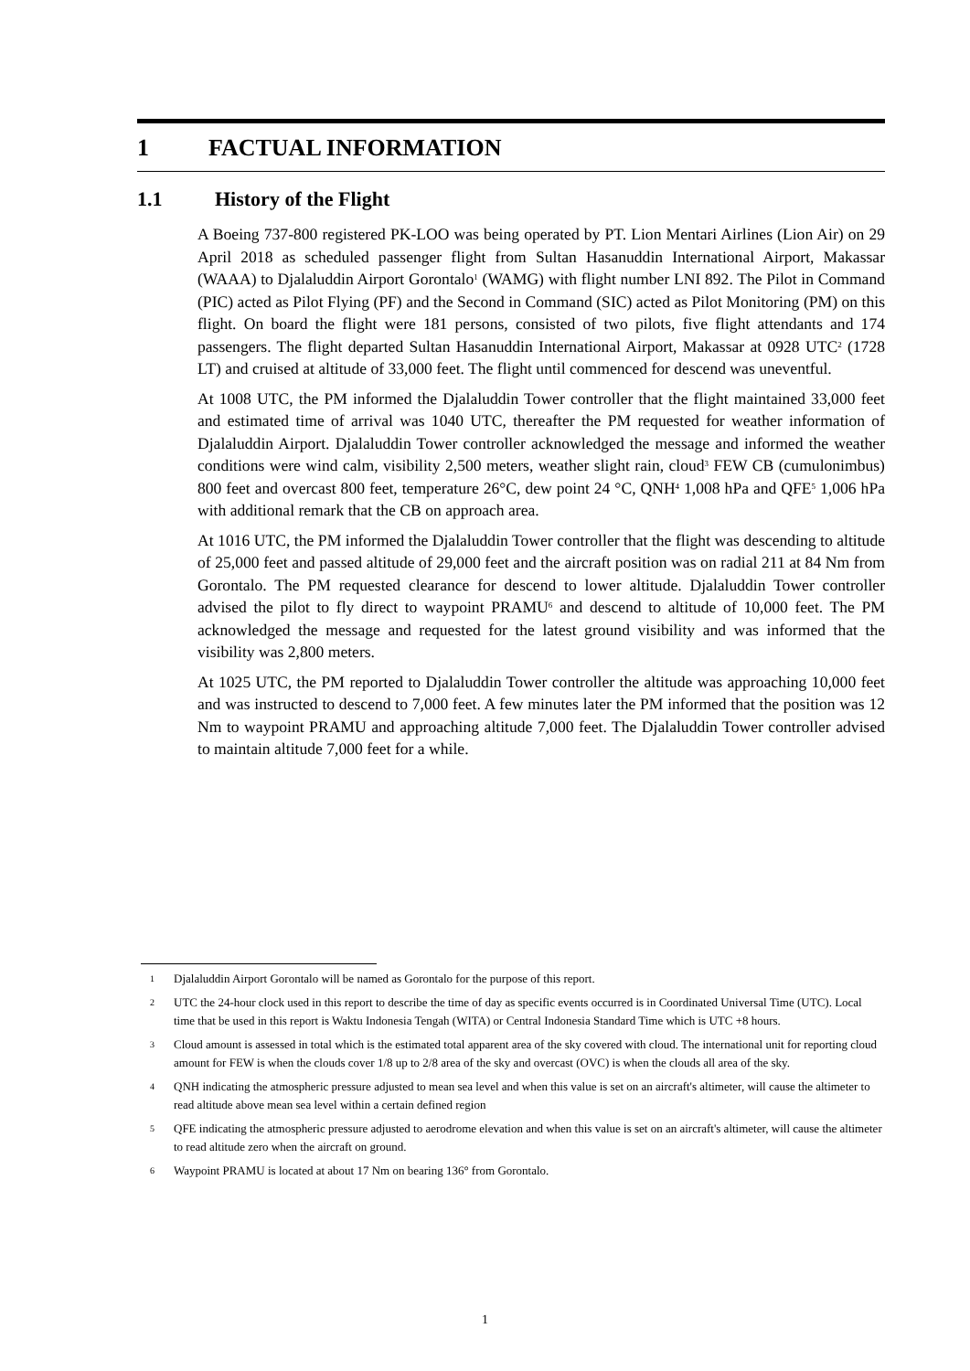1 FACTUAL INFORMATION
1.1 History of the Flight
A Boeing 737-800 registered PK-LOO was being operated by PT. Lion Mentari Airlines (Lion Air) on 29 April 2018 as scheduled passenger flight from Sultan Hasanuddin International Airport, Makassar (WAAA) to Djalaluddin Airport Gorontalo<sup>1</sup> (WAMG) with flight number LNI 892. The Pilot in Command (PIC) acted as Pilot Flying (PF) and the Second in Command (SIC) acted as Pilot Monitoring (PM) on this flight. On board the flight were 181 persons, consisted of two pilots, five flight attendants and 174 passengers. The flight departed Sultan Hasanuddin International Airport, Makassar at 0928 UTC<sup>2</sup> (1728 LT) and cruised at altitude of 33,000 feet. The flight until commenced for descend was uneventful.
At 1008 UTC, the PM informed the Djalaluddin Tower controller that the flight maintained 33,000 feet and estimated time of arrival was 1040 UTC, thereafter the PM requested for weather information of Djalaluddin Airport. Djalaluddin Tower controller acknowledged the message and informed the weather conditions were wind calm, visibility 2,500 meters, weather slight rain, cloud<sup>3</sup> FEW CB (cumulonimbus) 800 feet and overcast 800 feet, temperature 26°C, dew point 24 °C, QNH<sup>4</sup> 1,008 hPa and QFE<sup>5</sup> 1,006 hPa with additional remark that the CB on approach area.
At 1016 UTC, the PM informed the Djalaluddin Tower controller that the flight was descending to altitude of 25,000 feet and passed altitude of 29,000 feet and the aircraft position was on radial 211 at 84 Nm from Gorontalo. The PM requested clearance for descend to lower altitude. Djalaluddin Tower controller advised the pilot to fly direct to waypoint PRAMU<sup>6</sup> and descend to altitude of 10,000 feet. The PM acknowledged the message and requested for the latest ground visibility and was informed that the visibility was 2,800 meters.
At 1025 UTC, the PM reported to Djalaluddin Tower controller the altitude was approaching 10,000 feet and was instructed to descend to 7,000 feet. A few minutes later the PM informed that the position was 12 Nm to waypoint PRAMU and approaching altitude 7,000 feet. The Djalaluddin Tower controller advised to maintain altitude 7,000 feet for a while.
1 Djalaluddin Airport Gorontalo will be named as Gorontalo for the purpose of this report.
2 UTC the 24-hour clock used in this report to describe the time of day as specific events occurred is in Coordinated Universal Time (UTC). Local time that be used in this report is Waktu Indonesia Tengah (WITA) or Central Indonesia Standard Time which is UTC +8 hours.
3 Cloud amount is assessed in total which is the estimated total apparent area of the sky covered with cloud. The international unit for reporting cloud amount for FEW is when the clouds cover 1/8 up to 2/8 area of the sky and overcast (OVC) is when the clouds all area of the sky.
4 QNH indicating the atmospheric pressure adjusted to mean sea level and when this value is set on an aircraft's altimeter, will cause the altimeter to read altitude above mean sea level within a certain defined region
5 QFE indicating the atmospheric pressure adjusted to aerodrome elevation and when this value is set on an aircraft's altimeter, will cause the altimeter to read altitude zero when the aircraft on ground.
6 Waypoint PRAMU is located at about 17 Nm on bearing 136° from Gorontalo.
1